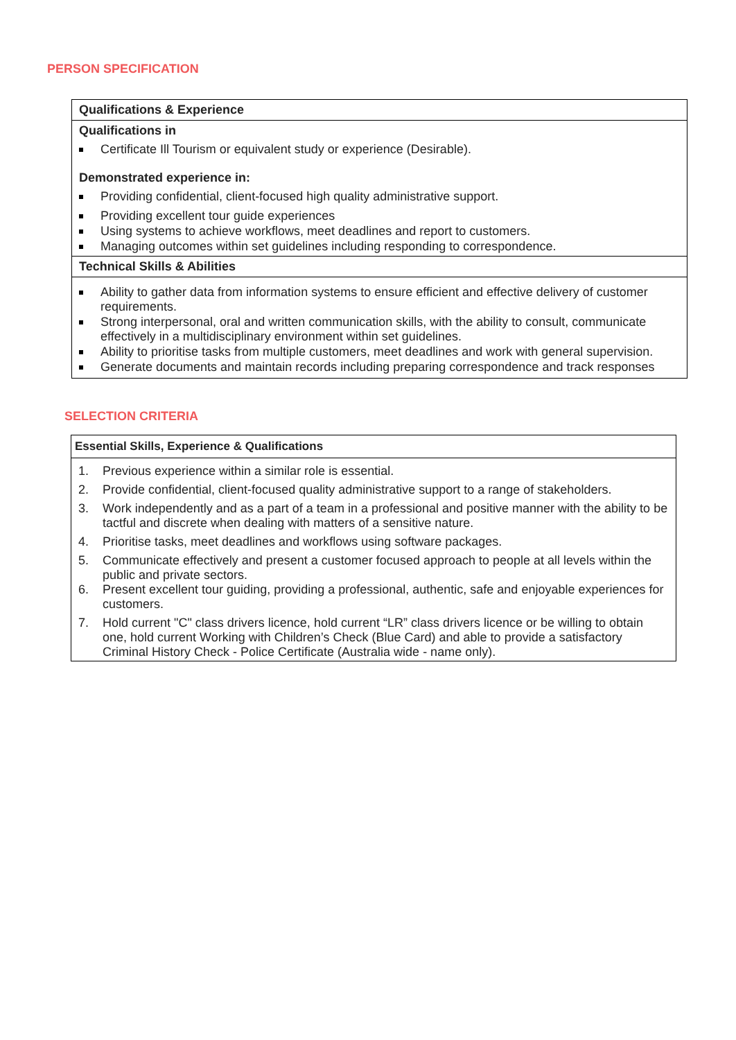PERSON SPECIFICATION
| Qualifications & Experience |
| --- |
| Qualifications in Certificate Ill Tourism or equivalent study or experience (Desirable). Demonstrated experience in: Providing confidential, client-focused high quality administrative support. Providing excellent tour guide experiences Using systems to achieve workflows, meet deadlines and report to customers. Managing outcomes within set guidelines including responding to correspondence. |
| Technical Skills & Abilities |
| Ability to gather data from information systems to ensure efficient and effective delivery of customer requirements. Strong interpersonal, oral and written communication skills, with the ability to consult, communicate effectively in a multidisciplinary environment within set guidelines. Ability to prioritise tasks from multiple customers, meet deadlines and work with general supervision. Generate documents and maintain records including preparing correspondence and track responses |
SELECTION CRITERIA
| Essential Skills, Experience & Qualifications |
| --- |
| 1. Previous experience within a similar role is essential. 2. Provide confidential, client-focused quality administrative support to a range of stakeholders. 3. Work independently and as a part of a team in a professional and positive manner with the ability to be tactful and discrete when dealing with matters of a sensitive nature. 4. Prioritise tasks, meet deadlines and workflows using software packages. 5. Communicate effectively and present a customer focused approach to people at all levels within the public and private sectors. 6. Present excellent tour guiding, providing a professional, authentic, safe and enjoyable experiences for customers. 7. Hold current "C" class drivers licence, hold current “LR” class drivers licence or be willing to obtain one, hold current Working with Children’s Check (Blue Card) and able to provide a satisfactory Criminal History Check - Police Certificate (Australia wide - name only). |